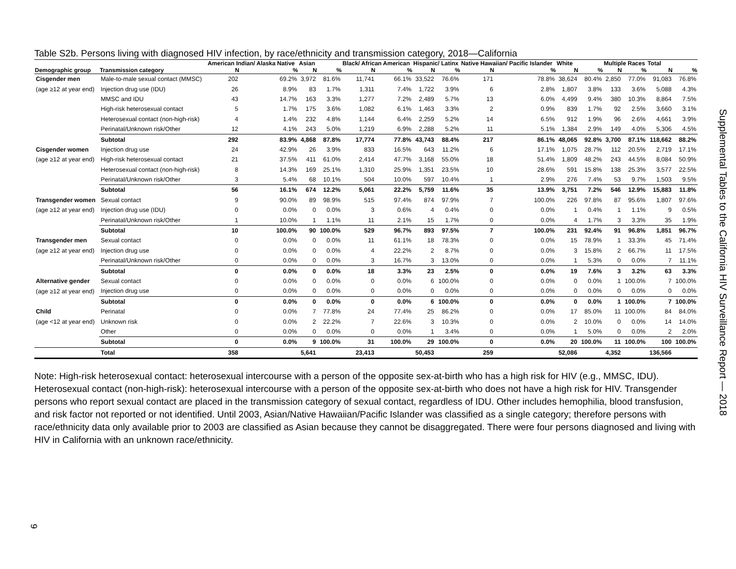Table S2b. Persons living with diagnosed HIV infection, by race/ethnicity and transmission category, 2018—California
| | | American Indian/ Alaska Native | | Asian | | Black/ African American | | Hispanic/ Latinx | | Native Hawaiian/ Pacific Islander | | White | | Multiple Races | | Total | |
| --- | --- | --- | --- | --- | --- | --- | --- | --- | --- | --- | --- | --- | --- | --- | --- | --- | --- |
| Demographic group | Transmission category | N | % | N | % | N | % | N | % | N | % | N | % | N | % | N | % |
| Cisgender men | Male-to-male sexual contact (MMSC) | 202 | 69.2% | 3,972 | 81.6% | 11,741 | 66.1% | 33,522 | 76.6% | 171 | 78.8% | 38,624 | 80.4% | 2,850 | 77.0% | 91,083 | 76.8% |
| (age ≥12 at year end) | Injection drug use (IDU) | 26 | 8.9% | 83 | 1.7% | 1,311 | 7.4% | 1,722 | 3.9% | 6 | 2.8% | 1,807 | 3.8% | 133 | 3.6% | 5,088 | 4.3% |
| | MMSC and IDU | 43 | 14.7% | 163 | 3.3% | 1,277 | 7.2% | 2,489 | 5.7% | 13 | 6.0% | 4,499 | 9.4% | 380 | 10.3% | 8,864 | 7.5% |
| | High-risk heterosexual contact | 5 | 1.7% | 175 | 3.6% | 1,082 | 6.1% | 1,463 | 3.3% | 2 | 0.9% | 839 | 1.7% | 92 | 2.5% | 3,660 | 3.1% |
| | Heterosexual contact (non-high-risk) | 4 | 1.4% | 232 | 4.8% | 1,144 | 6.4% | 2,259 | 5.2% | 14 | 6.5% | 912 | 1.9% | 96 | 2.6% | 4,661 | 3.9% |
| | Perinatal/Unknown risk/Other | 12 | 4.1% | 243 | 5.0% | 1,219 | 6.9% | 2,288 | 5.2% | 11 | 5.1% | 1,384 | 2.9% | 149 | 4.0% | 5,306 | 4.5% |
| | Subtotal | 292 | 83.9% | 4,868 | 87.8% | 17,774 | 77.8% | 43,743 | 88.4% | 217 | 86.1% | 48,065 | 92.8% | 3,700 | 87.1% | 118,662 | 88.2% |
| Cisgender women | Injection drug use | 24 | 42.9% | 26 | 3.9% | 833 | 16.5% | 643 | 11.2% | 6 | 17.1% | 1,075 | 28.7% | 112 | 20.5% | 2,719 | 17.1% |
| (age ≥12 at year end) | High-risk heterosexual contact | 21 | 37.5% | 411 | 61.0% | 2,414 | 47.7% | 3,168 | 55.0% | 18 | 51.4% | 1,809 | 48.2% | 243 | 44.5% | 8,084 | 50.9% |
| | Heterosexual contact (non-high-risk) | 8 | 14.3% | 169 | 25.1% | 1,310 | 25.9% | 1,351 | 23.5% | 10 | 28.6% | 591 | 15.8% | 138 | 25.3% | 3,577 | 22.5% |
| | Perinatal/Unknown risk/Other | 3 | 5.4% | 68 | 10.1% | 504 | 10.0% | 597 | 10.4% | 1 | 2.9% | 276 | 7.4% | 53 | 9.7% | 1,503 | 9.5% |
| | Subtotal | 56 | 16.1% | 674 | 12.2% | 5,061 | 22.2% | 5,759 | 11.6% | 35 | 13.9% | 3,751 | 7.2% | 546 | 12.9% | 15,883 | 11.8% |
| Transgender women | Sexual contact | 9 | 90.0% | 89 | 98.9% | 515 | 97.4% | 874 | 97.9% | 7 | 100.0% | 226 | 97.8% | 87 | 95.6% | 1,807 | 97.6% |
| (age ≥12 at year end) | Injection drug use (IDU) | 0 | 0.0% | 0 | 0.0% | 3 | 0.6% | 4 | 0.4% | 0 | 0.0% | 1 | 0.4% | 1 | 1.1% | 9 | 0.5% |
| | Perinatal/Unknown risk/Other | 1 | 10.0% | 1 | 1.1% | 11 | 2.1% | 15 | 1.7% | 0 | 0.0% | 4 | 1.7% | 3 | 3.3% | 35 | 1.9% |
| | Subtotal | 10 | 100.0% | 90 | 100.0% | 529 | 96.7% | 893 | 97.5% | 7 | 100.0% | 231 | 92.4% | 91 | 96.8% | 1,851 | 96.7% |
| Transgender men | Sexual contact | 0 | 0.0% | 0 | 0.0% | 11 | 61.1% | 18 | 78.3% | 0 | 0.0% | 15 | 78.9% | 1 | 33.3% | 45 | 71.4% |
| (age ≥12 at year end) | Injection drug use | 0 | 0.0% | 0 | 0.0% | 4 | 22.2% | 2 | 8.7% | 0 | 0.0% | 3 | 15.8% | 2 | 66.7% | 11 | 17.5% |
| | Perinatal/Unknown risk/Other | 0 | 0.0% | 0 | 0.0% | 3 | 16.7% | 3 | 13.0% | 0 | 0.0% | 1 | 5.3% | 0 | 0.0% | 7 | 11.1% |
| | Subtotal | 0 | 0.0% | 0 | 0.0% | 18 | 3.3% | 23 | 2.5% | 0 | 0.0% | 19 | 7.6% | 3 | 3.2% | 63 | 3.3% |
| Alternative gender | Sexual contact | 0 | 0.0% | 0 | 0.0% | 0 | 0.0% | 6 | 100.0% | 0 | 0.0% | 0 | 0.0% | 1 | 100.0% | 7 | 100.0% |
| (age ≥12 at year end) | Injection drug use | 0 | 0.0% | 0 | 0.0% | 0 | 0.0% | 0 | 0.0% | 0 | 0.0% | 0 | 0.0% | 0 | 0.0% | 0 | 0.0% |
| | Subtotal | 0 | 0.0% | 0 | 0.0% | 0 | 0.0% | 6 | 100.0% | 0 | 0.0% | 0 | 0.0% | 1 | 100.0% | 7 | 100.0% |
| Child | Perinatal | 0 | 0.0% | 7 | 77.8% | 24 | 77.4% | 25 | 86.2% | 0 | 0.0% | 17 | 85.0% | 11 | 100.0% | 84 | 84.0% |
| (age <12 at year end) | Unknown risk | 0 | 0.0% | 2 | 22.2% | 7 | 22.6% | 3 | 10.3% | 0 | 0.0% | 2 | 10.0% | 0 | 0.0% | 14 | 14.0% |
| | Other | 0 | 0.0% | 0 | 0.0% | 0 | 0.0% | 1 | 3.4% | 0 | 0.0% | 1 | 5.0% | 0 | 0.0% | 2 | 2.0% |
| | Subtotal | 0 | 0.0% | 9 | 100.0% | 31 | 100.0% | 29 | 100.0% | 0 | 0.0% | 20 | 100.0% | 11 | 100.0% | 100 | 100.0% |
| | Total | 358 | | 5,641 | | 23,413 | | 50,453 | | 259 | | 52,086 | | 4,352 | | 136,566 | |
Note: High-risk heterosexual contact: heterosexual intercourse with a person of the opposite sex-at-birth who has a high risk for HIV (e.g., MMSC, IDU). Heterosexual contact (non-high-risk): heterosexual intercourse with a person of the opposite sex-at-birth who does not have a high risk for HIV. Transgender persons who report sexual contact are placed in the transmission category of sexual contact, regardless of IDU. Other includes hemophilia, blood transfusion, and risk factor not reported or not identified. Until 2003, Asian/Native Hawaiian/Pacific Islander was classified as a single category; therefore persons with race/ethnicity data only available prior to 2003 are classified as Asian because they cannot be disaggregated. There were four persons diagnosed and living with HIV in California with an unknown race/ethnicity.
Supplemental Tables to the California HIV Surveillance Report — 2018
9